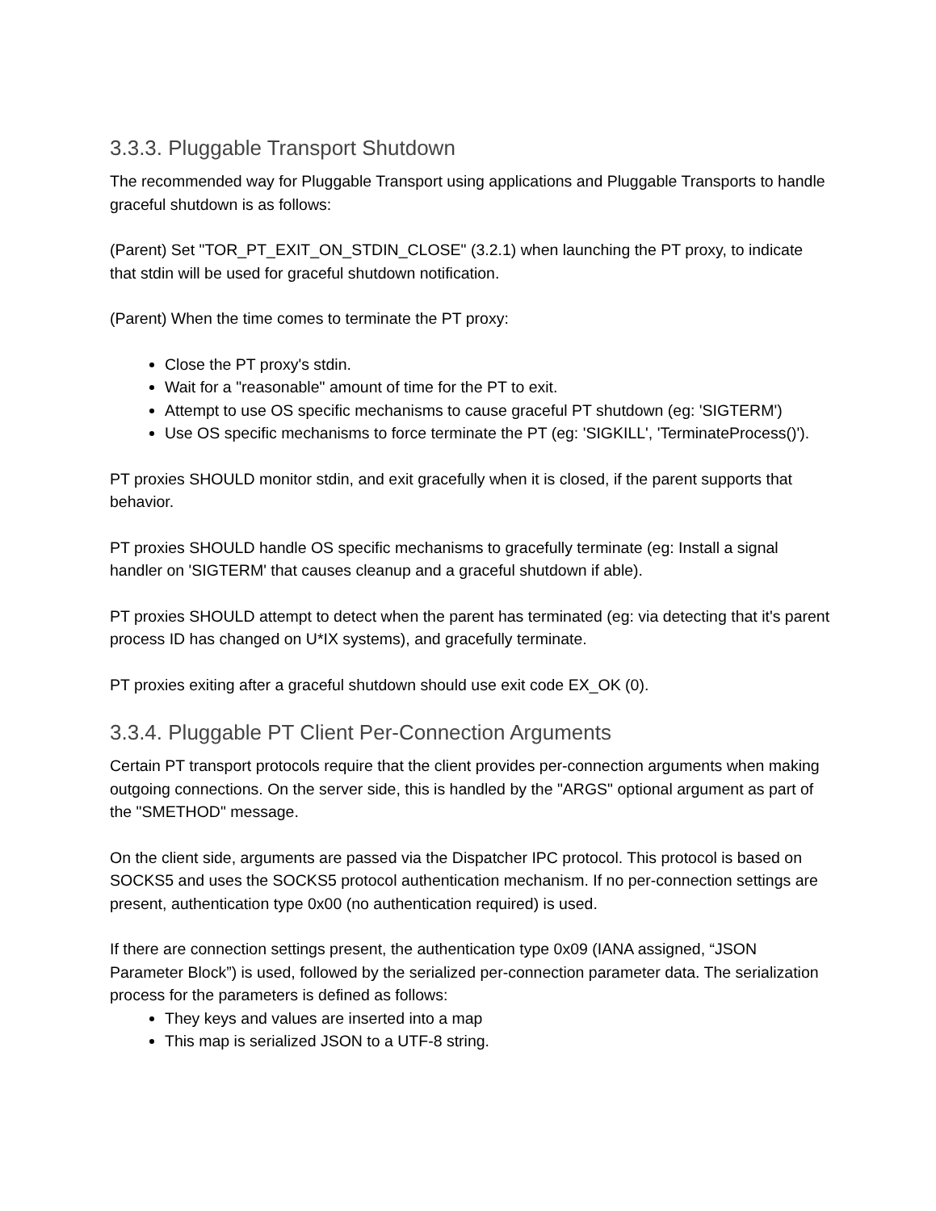3.3.3. Pluggable Transport Shutdown
The recommended way for Pluggable Transport using applications and Pluggable Transports to handle graceful shutdown is as follows:
(Parent) Set "TOR_PT_EXIT_ON_STDIN_CLOSE" (3.2.1) when launching the PT proxy, to indicate that stdin will be used for graceful shutdown notification.
(Parent) When the time comes to terminate the PT proxy:
Close the PT proxy's stdin.
Wait for a "reasonable" amount of time for the PT to exit.
Attempt to use OS specific mechanisms to cause graceful PT shutdown (eg: 'SIGTERM')
Use OS specific mechanisms to force terminate the PT (eg: 'SIGKILL', 'TerminateProcess()').
PT proxies SHOULD monitor stdin, and exit gracefully when it is closed, if the parent supports that behavior.
PT proxies SHOULD handle OS specific mechanisms to gracefully terminate (eg: Install a signal handler on 'SIGTERM' that causes cleanup and a graceful shutdown if able).
PT proxies SHOULD attempt to detect when the parent has terminated (eg: via detecting that it's parent process ID has changed on U*IX systems), and gracefully terminate.
PT proxies exiting after a graceful shutdown should use exit code EX_OK (0).
3.3.4. Pluggable PT Client Per-Connection Arguments
Certain PT transport protocols require that the client provides per-connection arguments when making outgoing connections. On the server side, this is handled by the "ARGS" optional argument as part of the "SMETHOD" message.
On the client side, arguments are passed via the Dispatcher IPC protocol. This protocol is based on SOCKS5 and uses the SOCKS5 protocol authentication mechanism. If no per-connection settings are present, authentication type 0x00 (no authentication required) is used.
If there are connection settings present, the authentication type 0x09 (IANA assigned, “JSON Parameter Block”) is used, followed by the serialized per-connection parameter data. The serialization process for the parameters is defined as follows:
They keys and values are inserted into a map
This map is serialized JSON to a UTF-8 string.